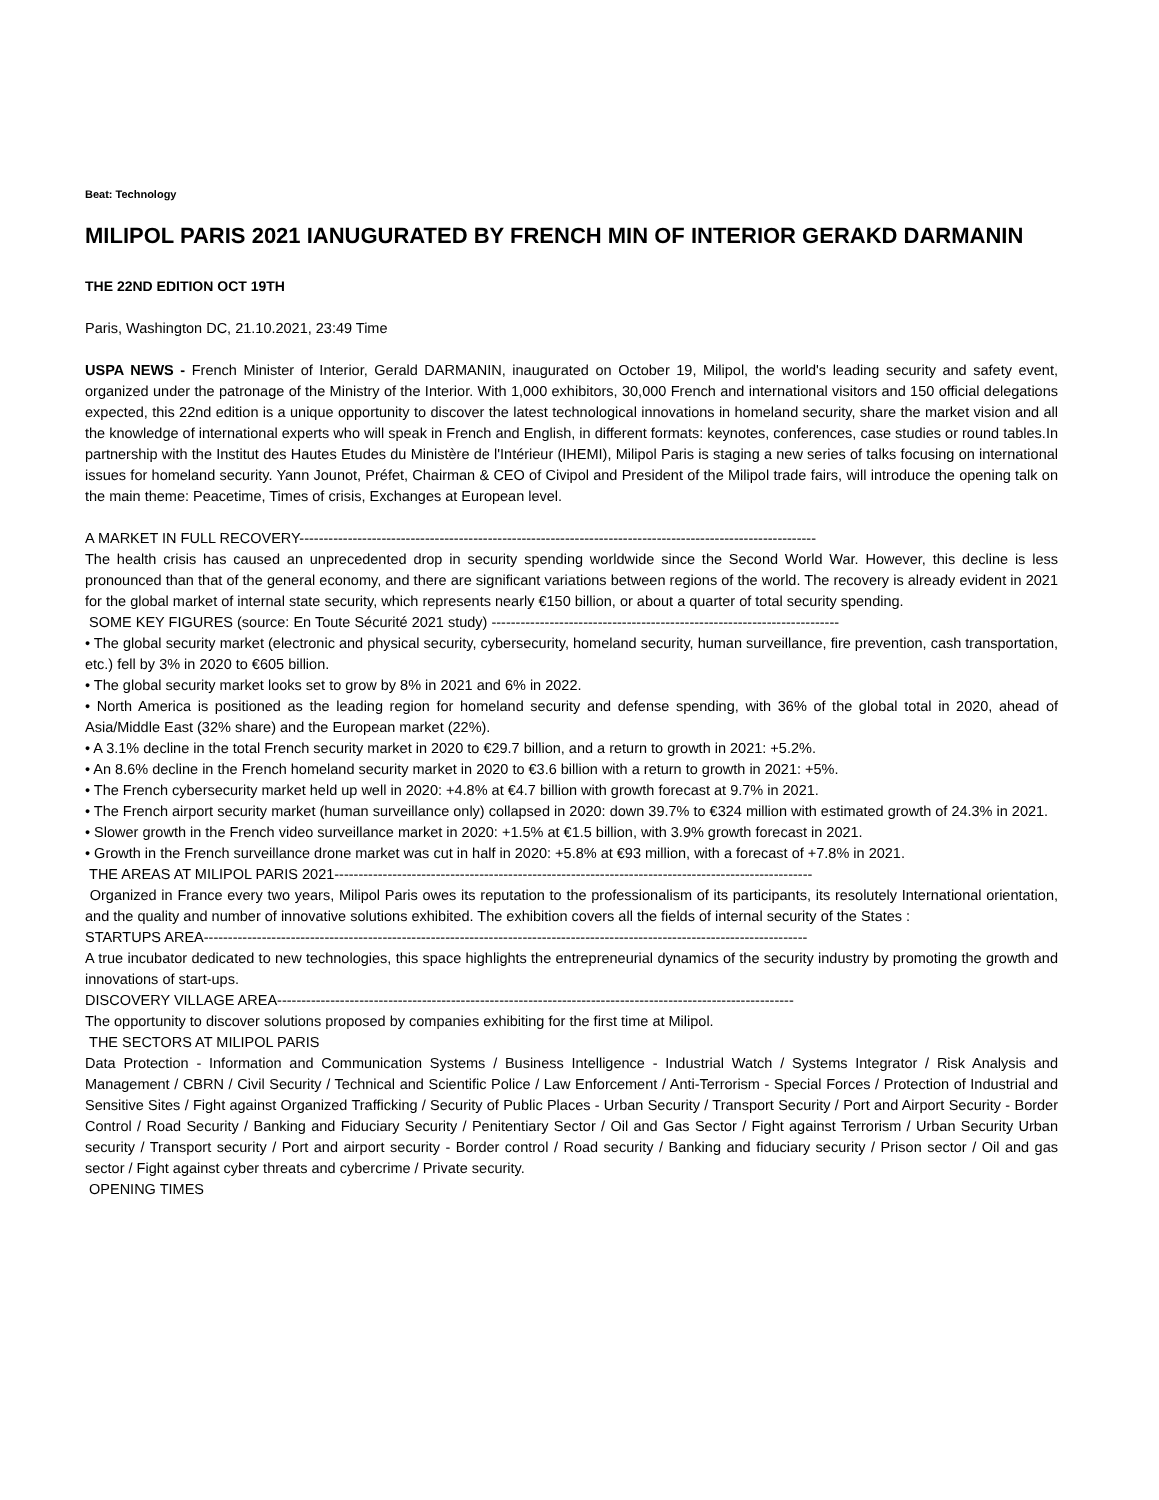Beat: Technology
MILIPOL PARIS 2021 IANUGURATED BY FRENCH MIN OF INTERIOR GERAKD DARMANIN
THE 22ND EDITION OCT 19TH
Paris, Washington DC, 21.10.2021, 23:49 Time
USPA NEWS - French Minister of Interior, Gerald DARMANIN, inaugurated on October 19, Milipol, the world's leading security and safety event, organized under the patronage of the Ministry of the Interior. With 1,000 exhibitors, 30,000 French and international visitors and 150 official delegations expected, this 22nd edition is a unique opportunity to discover the latest technological innovations in homeland security, share the market vision and all the knowledge of international experts who will speak in French and English, in different formats: keynotes, conferences, case studies or round tables.In partnership with the Institut des Hautes Etudes du Ministère de l'Intérieur (IHEMI), Milipol Paris is staging a new series of talks focusing on international issues for homeland security. Yann Jounot, Préfet, Chairman & CEO of Civipol and President of the Milipol trade fairs, will introduce the opening talk on the main theme: Peacetime, Times of crisis, Exchanges at European level.
A MARKET IN FULL RECOVERY-----------------------------------------------------------------------------------------------------------
The health crisis has caused an unprecedented drop in security spending worldwide since the Second World War. However, this decline is less pronounced than that of the general economy, and there are significant variations between regions of the world. The recovery is already evident in 2021 for the global market of internal state security, which represents nearly €150 billion, or about a quarter of total security spending.
SOME KEY FIGURES (source: En Toute Sécurité 2021 study) ------------------------------------------------------------------------
• The global security market (electronic and physical security, cybersecurity, homeland security, human surveillance, fire prevention, cash transportation, etc.) fell by 3% in 2020 to €605 billion.
• The global security market looks set to grow by 8% in 2021 and 6% in 2022.
• North America is positioned as the leading region for homeland security and defense spending, with 36% of the global total in 2020, ahead of Asia/Middle East (32% share) and the European market (22%).
• A 3.1% decline in the total French security market in 2020 to €29.7 billion, and a return to growth in 2021: +5.2%.
• An 8.6% decline in the French homeland security market in 2020 to €3.6 billion with a return to growth in 2021: +5%.
• The French cybersecurity market held up well in 2020: +4.8% at €4.7 billion with growth forecast at 9.7% in 2021.
• The French airport security market (human surveillance only) collapsed in 2020: down 39.7% to €324 million with estimated growth of 24.3% in 2021.
• Slower growth in the French video surveillance market in 2020: +1.5% at €1.5 billion, with 3.9% growth forecast in 2021.
• Growth in the French surveillance drone market was cut in half in 2020: +5.8% at €93 million, with a forecast of +7.8% in 2021.
THE AREAS AT MILIPOL PARIS 2021---------------------------------------------------------------------------------------------------
Organized in France every two years, Milipol Paris owes its reputation to the professionalism of its participants, its resolutely International orientation, and the quality and number of innovative solutions exhibited. The exhibition covers all the fields of internal security of the States :
STARTUPS AREA-----------------------------------------------------------------------------------------------------------------------------
A true incubator dedicated to new technologies, this space highlights the entrepreneurial dynamics of the security industry by promoting the growth and innovations of start-ups.
DISCOVERY VILLAGE AREA-----------------------------------------------------------------------------------------------------------
The opportunity to discover solutions proposed by companies exhibiting for the first time at Milipol.
THE SECTORS AT MILIPOL PARIS
Data Protection - Information and Communication Systems / Business Intelligence - Industrial Watch / Systems Integrator / Risk Analysis and Management / CBRN / Civil Security / Technical and Scientific Police / Law Enforcement / Anti-Terrorism - Special Forces / Protection of Industrial and Sensitive Sites / Fight against Organized Trafficking / Security of Public Places - Urban Security / Transport Security / Port and Airport Security - Border Control / Road Security / Banking and Fiduciary Security / Penitentiary Sector / Oil and Gas Sector / Fight against Terrorism / Urban Security Urban security / Transport security / Port and airport security - Border control / Road security / Banking and fiduciary security / Prison sector / Oil and gas sector / Fight against cyber threats and cybercrime / Private security.
OPENING TIMES